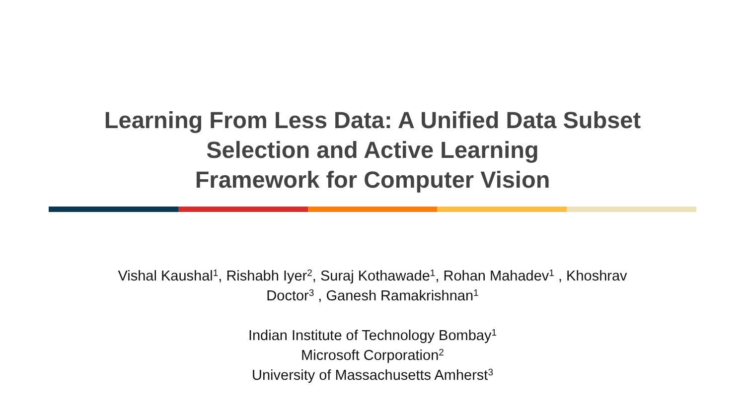Learning From Less Data: A Unified Data Subset
Selection and Active Learning
Framework for Computer Vision
Vishal Kaushal<sup>1</sup>, Rishabh Iyer<sup>2</sup>, Suraj Kothawade<sup>1</sup>, Rohan Mahadev<sup>1</sup> , Khoshrav
Doctor<sup>3</sup> , Ganesh Ramakrishnan<sup>1</sup>
Indian Institute of Technology Bombay<sup>1</sup>
Microsoft Corporation<sup>2</sup>
University of Massachusetts Amherst<sup>3</sup>